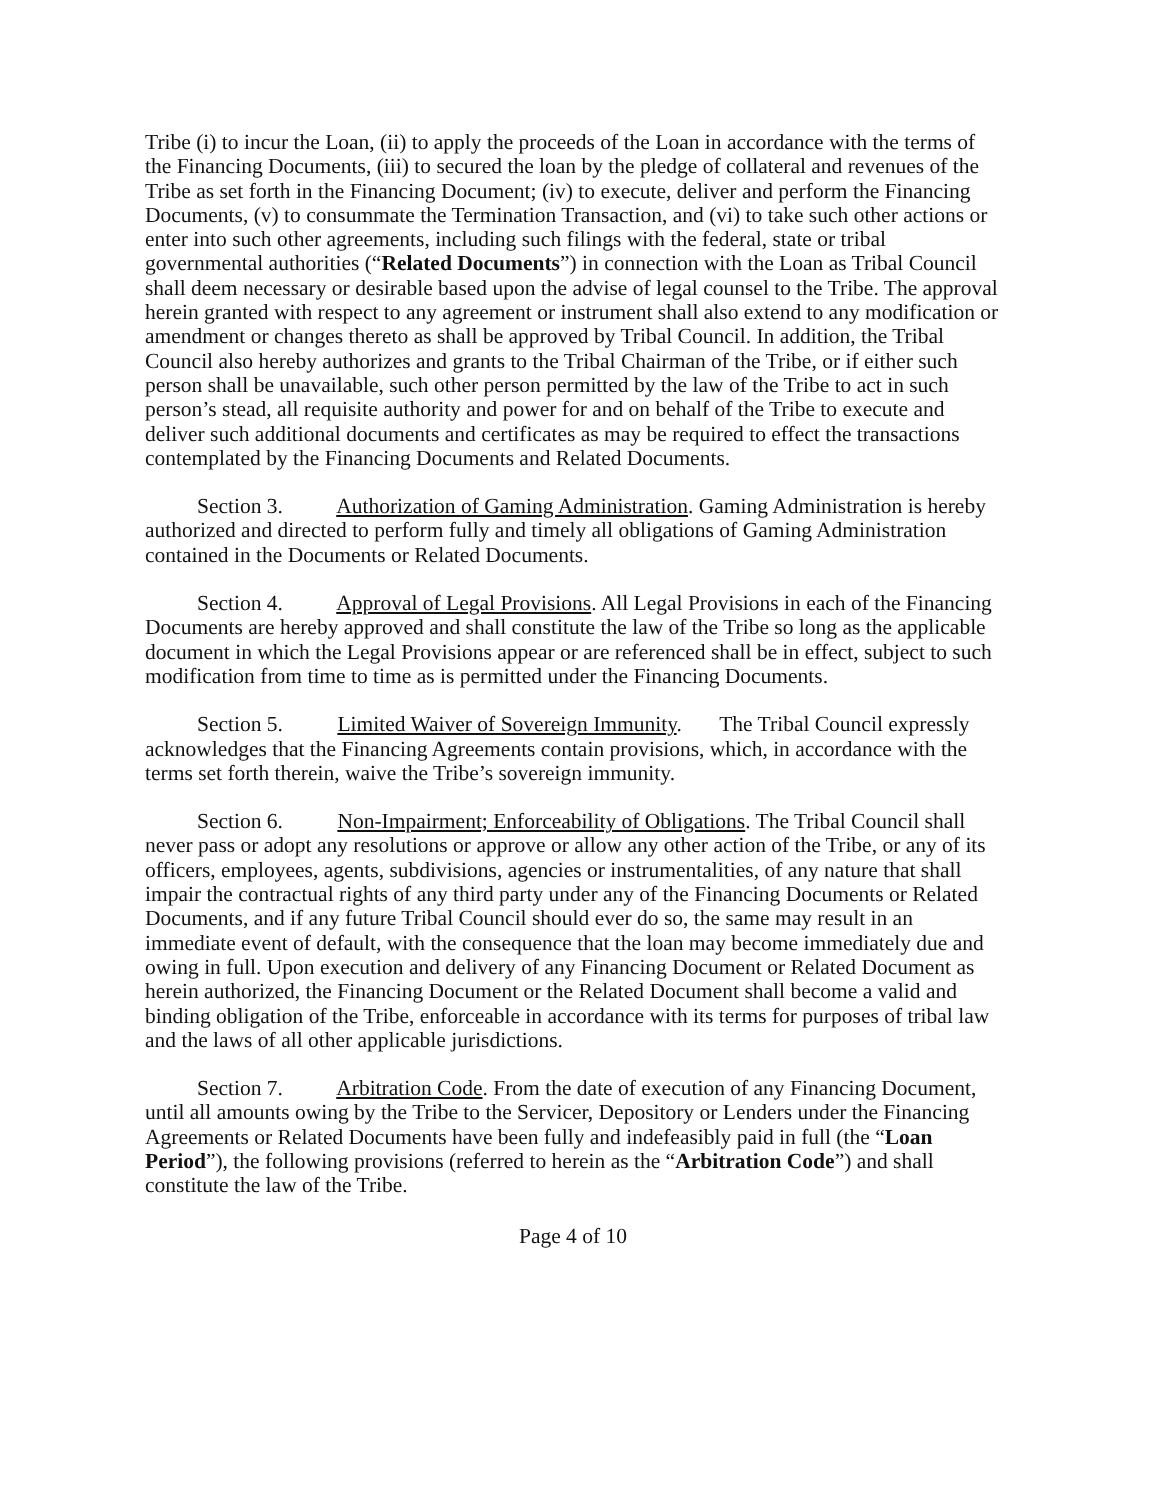Tribe (i) to incur the Loan, (ii) to apply the proceeds of the Loan in accordance with the terms of the Financing Documents, (iii) to secured the loan by the pledge of collateral and revenues of the Tribe as set forth in the Financing Document; (iv) to execute, deliver and perform the Financing Documents, (v) to consummate the Termination Transaction, and (vi) to take such other actions or enter into such other agreements, including such filings with the federal, state or tribal governmental authorities (“Related Documents”) in connection with the Loan as Tribal Council shall deem necessary or desirable based upon the advise of legal counsel to the Tribe. The approval herein granted with respect to any agreement or instrument shall also extend to any modification or amendment or changes thereto as shall be approved by Tribal Council. In addition, the Tribal Council also hereby authorizes and grants to the Tribal Chairman of the Tribe, or if either such person shall be unavailable, such other person permitted by the law of the Tribe to act in such person’s stead, all requisite authority and power for and on behalf of the Tribe to execute and deliver such additional documents and certificates as may be required to effect the transactions contemplated by the Financing Documents and Related Documents.
Section 3. Authorization of Gaming Administration. Gaming Administration is hereby authorized and directed to perform fully and timely all obligations of Gaming Administration contained in the Documents or Related Documents.
Section 4. Approval of Legal Provisions. All Legal Provisions in each of the Financing Documents are hereby approved and shall constitute the law of the Tribe so long as the applicable document in which the Legal Provisions appear or are referenced shall be in effect, subject to such modification from time to time as is permitted under the Financing Documents.
Section 5. Limited Waiver of Sovereign Immunity. The Tribal Council expressly acknowledges that the Financing Agreements contain provisions, which, in accordance with the terms set forth therein, waive the Tribe’s sovereign immunity.
Section 6. Non-Impairment; Enforceability of Obligations. The Tribal Council shall never pass or adopt any resolutions or approve or allow any other action of the Tribe, or any of its officers, employees, agents, subdivisions, agencies or instrumentalities, of any nature that shall impair the contractual rights of any third party under any of the Financing Documents or Related Documents, and if any future Tribal Council should ever do so, the same may result in an immediate event of default, with the consequence that the loan may become immediately due and owing in full. Upon execution and delivery of any Financing Document or Related Document as herein authorized, the Financing Document or the Related Document shall become a valid and binding obligation of the Tribe, enforceable in accordance with its terms for purposes of tribal law and the laws of all other applicable jurisdictions.
Section 7. Arbitration Code. From the date of execution of any Financing Document, until all amounts owing by the Tribe to the Servicer, Depository or Lenders under the Financing Agreements or Related Documents have been fully and indefeasibly paid in full (the “Loan Period”), the following provisions (referred to herein as the “Arbitration Code”) and shall constitute the law of the Tribe.
Page 4 of 10